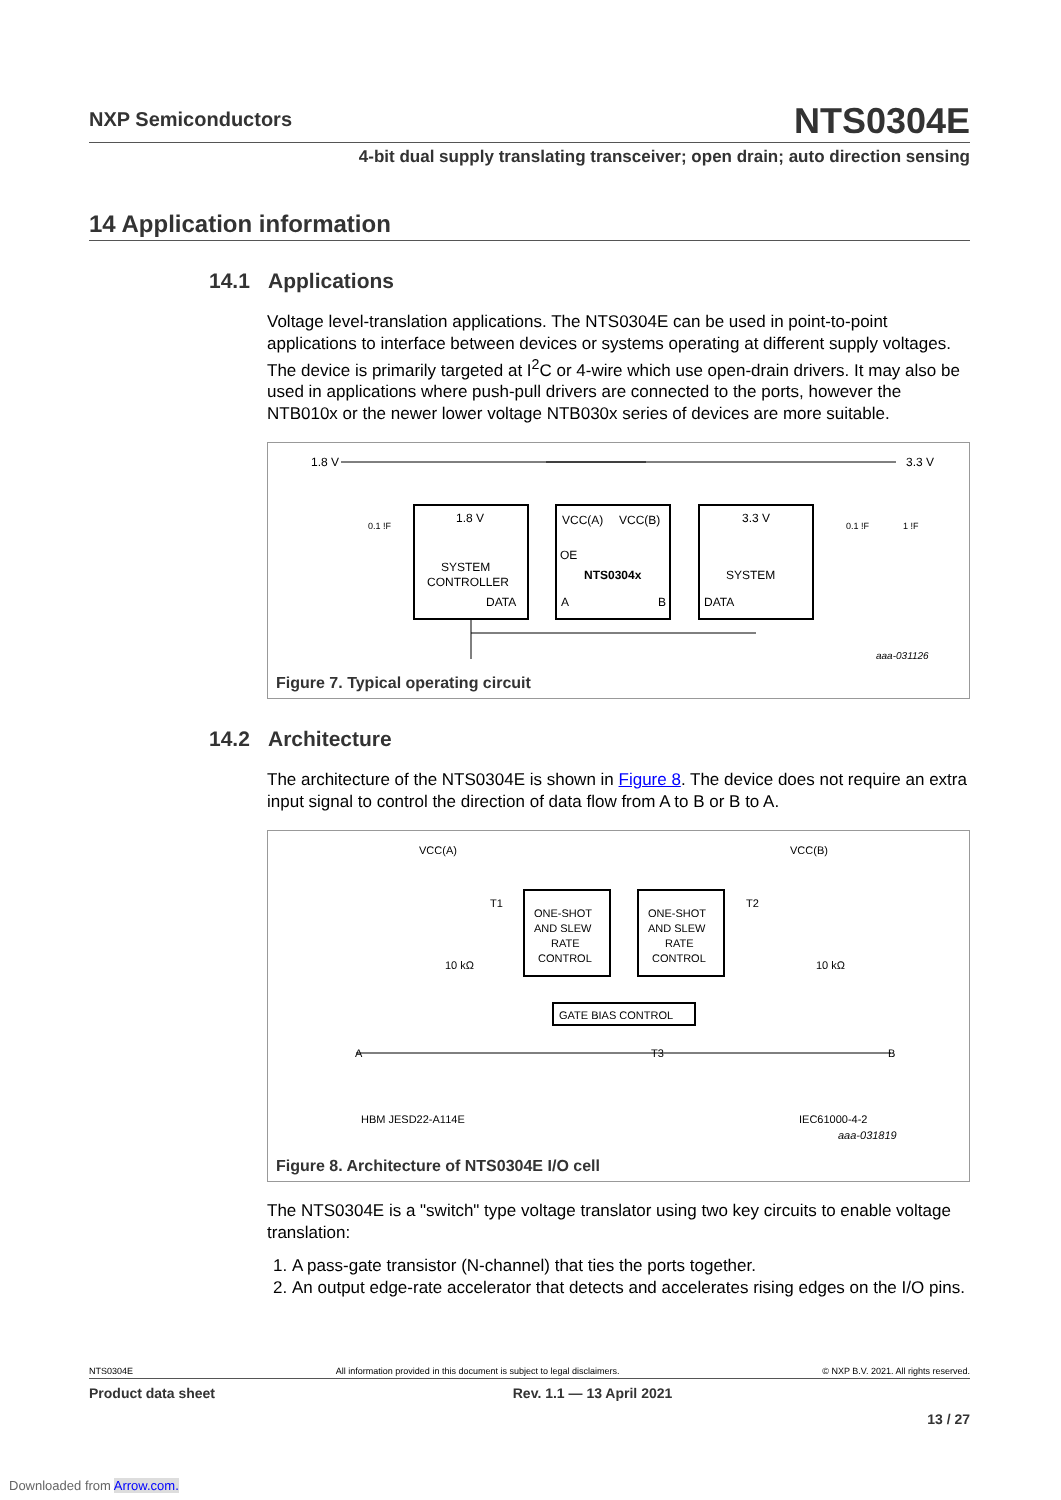NXP Semiconductors
NTS0304E
4-bit dual supply translating transceiver; open drain; auto direction sensing
14 Application information
14.1 Applications
Voltage level-translation applications. The NTS0304E can be used in point-to-point applications to interface between devices or systems operating at different supply voltages. The device is primarily targeted at I<sup>2</sup>C or 4-wire which use open-drain drivers. It may also be used in applications where push-pull drivers are connected to the ports, however the NTB010x or the newer lower voltage NTB030x series of devices are more suitable.
1.8 V
3.3 V
1.8 V
SYSTEM
CONTROLLER
DATA
VCC(A)
VCC(B)
OE
NTS0304x
A
B
3.3 V
SYSTEM
DATA
0.1 !F
0.1 !F
1 !F
aaa-031126
Figure 7. Typical operating circuit
14.2 Architecture
The architecture of the NTS0304E is shown in Figure 8. The device does not require an extra input signal to control the direction of data flow from A to B or B to A.
VCC(A)
VCC(B)
ONE-SHOT
AND SLEW
RATE
CONTROL
ONE-SHOT
AND SLEW
RATE
CONTROL
GATE BIAS CONTROL
T1
T2
T3
10 kΩ
10 kΩ
A
B
HBM JESD22-A114E
IEC61000-4-2
aaa-031819
Figure 8. Architecture of NTS0304E I/O cell
The NTS0304E is a "switch" type voltage translator using two key circuits to enable voltage translation:
1. A pass-gate transistor (N-channel) that ties the ports together.
2. An output edge-rate accelerator that detects and accelerates rising edges on the I/O pins.
NTS0304E All information provided in this document is subject to legal disclaimers. © NXP B.V. 2021. All rights reserved.
Product data sheet Rev. 1.1 — 13 April 2021
13 / 27
Downloaded from Arrow.com.